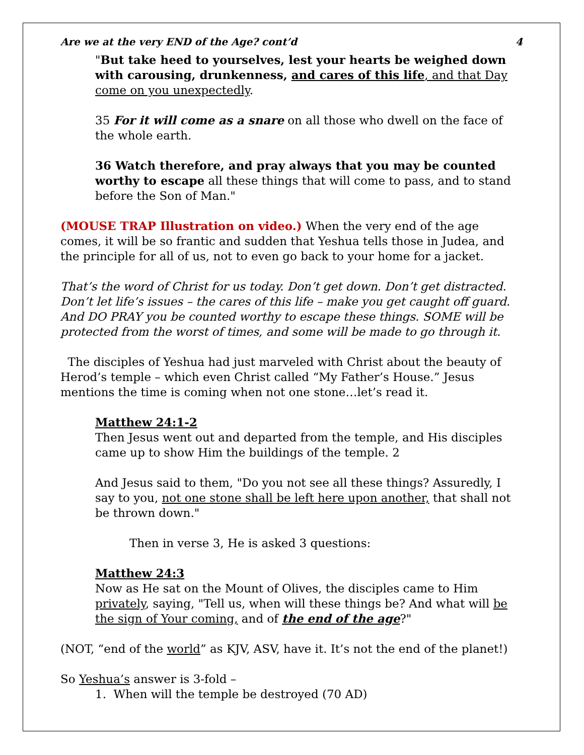Are we at the very END of the Age? cont’d 4
"But take heed to yourselves, lest your hearts be weighed down with carousing, drunkenness, and cares of this life, and that Day come on you unexpectedly.
35 For it will come as a snare on all those who dwell on the face of the whole earth.
36 Watch therefore, and pray always that you may be counted worthy to escape all these things that will come to pass, and to stand before the Son of Man."
(MOUSE TRAP Illustration on video.) When the very end of the age comes, it will be so frantic and sudden that Yeshua tells those in Judea, and the principle for all of us, not to even go back to your home for a jacket.
That’s the word of Christ for us today. Don’t get down. Don’t get distracted. Don’t let life’s issues – the cares of this life – make you get caught off guard. And DO PRAY you be counted worthy to escape these things. SOME will be protected from the worst of times, and some will be made to go through it.
The disciples of Yeshua had just marveled with Christ about the beauty of Herod’s temple – which even Christ called “My Father’s House.” Jesus mentions the time is coming when not one stone…let’s read it.
Matthew 24:1-2
Then Jesus went out and departed from the temple, and His disciples came up to show Him the buildings of the temple. 2
And Jesus said to them, "Do you not see all these things? Assuredly, I say to you, not one stone shall be left here upon another, that shall not be thrown down."
Then in verse 3, He is asked 3 questions:
Matthew 24:3
Now as He sat on the Mount of Olives, the disciples came to Him privately, saying, "Tell us, when will these things be? And what will be the sign of Your coming, and of the end of the age?"
(NOT, “end of the world” as KJV, ASV, have it. It’s not the end of the planet!)
So Yeshua’s answer is 3-fold –
1. When will the temple be destroyed (70 AD)